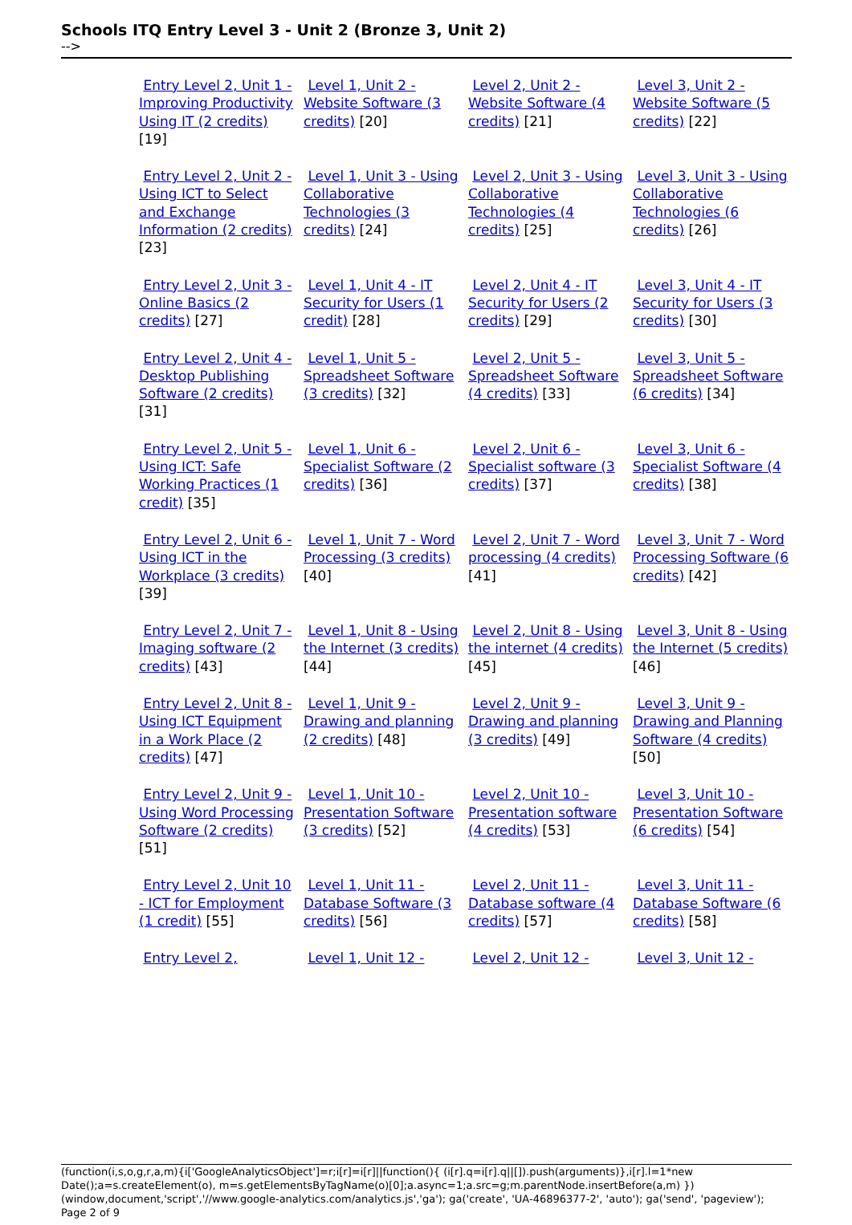Schools ITQ Entry Level 3 - Unit 2 (Bronze 3, Unit 2)
-->
| Entry Level 2, Unit 1 - Improving Productivity Using IT (2 credits) [19] | Level 1, Unit 2 - Website Software (3 credits) [20] | Level 2, Unit 2 - Website Software (4 credits) [21] | Level 3, Unit 2 - Website Software (5 credits) [22] |
| Entry Level 2, Unit 2 - Using ICT to Select and Exchange Information (2 credits) [23] | Level 1, Unit 3 - Using Collaborative Technologies (3 credits) [24] | Level 2, Unit 3 - Using Collaborative Technologies (4 credits) [25] | Level 3, Unit 3 - Using Collaborative Technologies (6 credits) [26] |
| Entry Level 2, Unit 3 - Online Basics (2 credits) [27] | Level 1, Unit 4 - IT Security for Users (1 credit) [28] | Level 2, Unit 4 - IT Security for Users (2 credits) [29] | Level 3, Unit 4 - IT Security for Users (3 credits) [30] |
| Entry Level 2, Unit 4 -Desktop Publishing Software (2 credits) [31] | Level 1, Unit 5 - Spreadsheet Software (3 credits) [32] | Level 2, Unit 5 - Spreadsheet Software (4 credits) [33] | Level 3, Unit 5 - Spreadsheet Software (6 credits) [34] |
| Entry Level 2, Unit 5 - Using ICT: Safe Working Practices (1 credit) [35] | Level 1, Unit 6 - Specialist Software (2 credits) [36] | Level 2, Unit 6 - Specialist software (3 credits) [37] | Level 3, Unit 6 - Specialist Software (4 credits) [38] |
| Entry Level 2, Unit 6 - Using ICT in the Workplace (3 credits) [39] | Level 1, Unit 7 - Word Processing (3 credits) [40] | Level 2, Unit 7 - Word processing (4 credits) [41] | Level 3, Unit 7 - Word Processing Software (6 credits) [42] |
| Entry Level 2, Unit 7 - Imaging software (2 credits) [43] | Level 1, Unit 8 - Using the Internet (3 credits) [44] | Level 2, Unit 8 - Using the internet (4 credits) [45] | Level 3, Unit 8 - Using the Internet (5 credits) [46] |
| Entry Level 2, Unit 8 - Using ICT Equipment in a Work Place (2 credits) [47] | Level 1, Unit 9 - Drawing and planning (2 credits) [48] | Level 2, Unit 9 - Drawing and planning (3 credits) [49] | Level 3, Unit 9 - Drawing and Planning Software (4 credits) [50] |
| Entry Level 2, Unit 9 - Using Word Processing Software (2 credits) [51] | Level 1, Unit 10 - Presentation Software (3 credits) [52] | Level 2, Unit 10 - Presentation software (4 credits) [53] | Level 3, Unit 10 - Presentation Software (6 credits) [54] |
| Entry Level 2, Unit 10 - ICT for Employment (1 credit) [55] | Level 1, Unit 11 - Database Software (3 credits) [56] | Level 2, Unit 11 - Database software (4 credits) [57] | Level 3, Unit 11 - Database Software (6 credits) [58] |
| Entry Level 2, | Level 1, Unit 12 - | Level 2, Unit 12 - | Level 3, Unit 12 - |
(function(i,s,o,g,r,a,m){i['GoogleAnalyticsObject']=r;i[r]=i[r]||function(){ (i[r].q=i[r].q||[]).push(arguments)},i[r].l=1*new Date();a=s.createElement(o), m=s.getElementsByTagName(o)[0];a.async=1;a.src=g;m.parentNode.insertBefore(a,m) })(window,document,'script','//www.google-analytics.com/analytics.js','ga'); ga('create', 'UA-46896377-2', 'auto'); ga('send', 'pageview'); Page 2 of 9